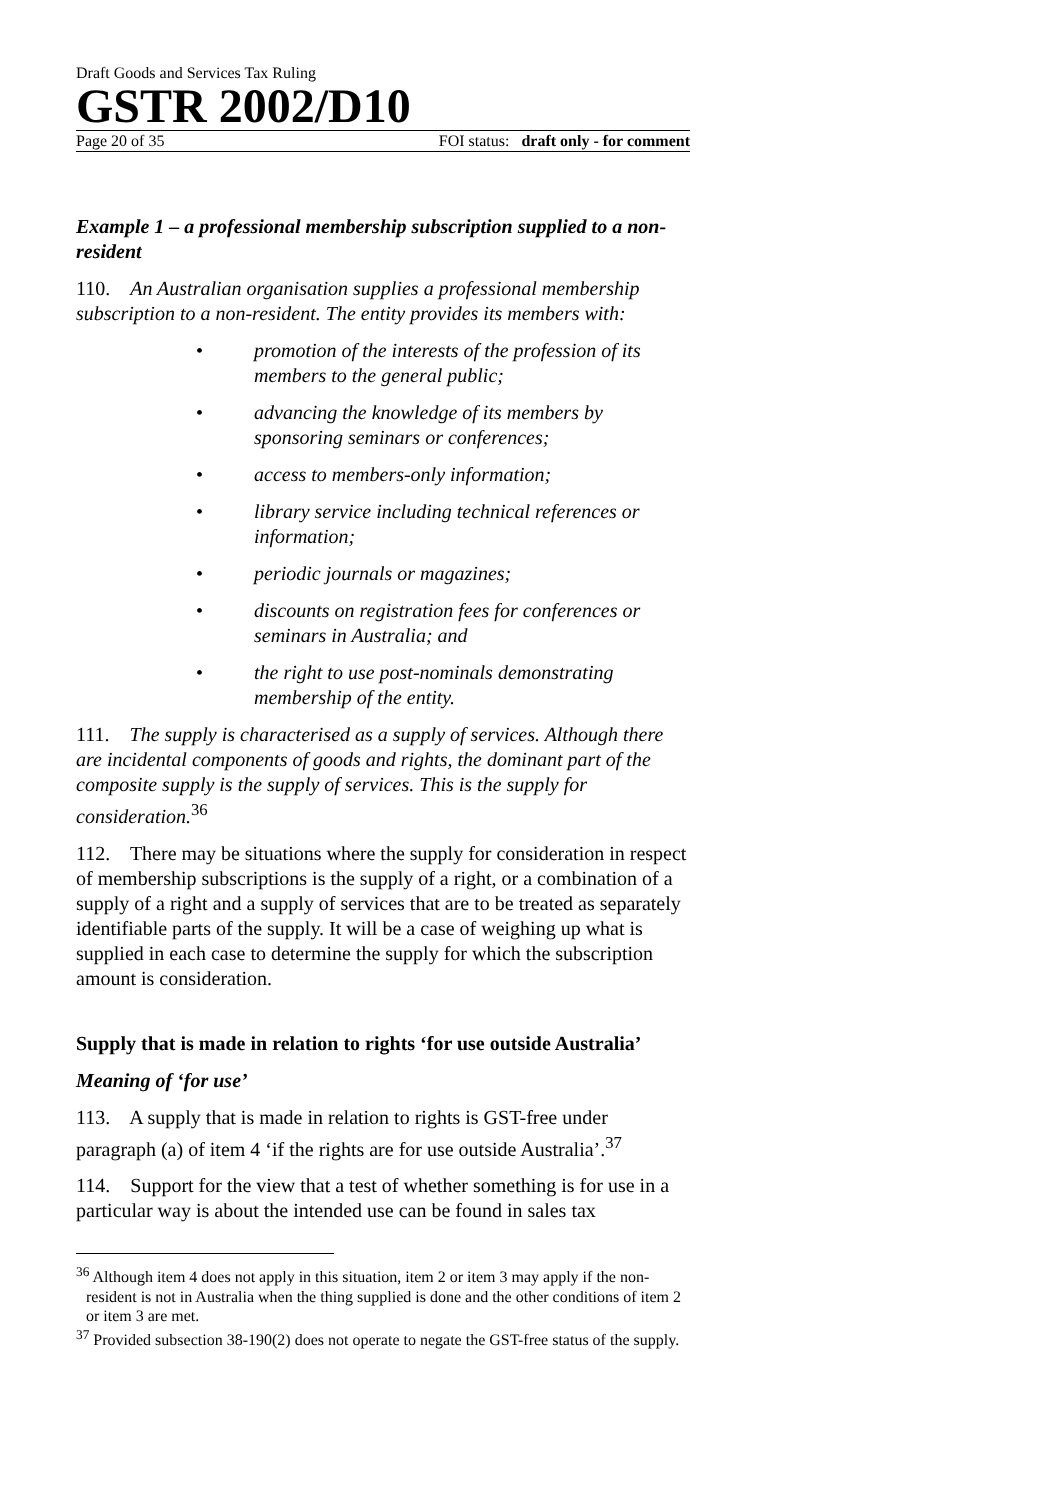Draft Goods and Services Tax Ruling
GSTR 2002/D10
Page 20 of 35 FOI status: draft only - for comment
Example 1 – a professional membership subscription supplied to a non-resident
110. An Australian organisation supplies a professional membership subscription to a non-resident. The entity provides its members with:
• promotion of the interests of the profession of its members to the general public;
• advancing the knowledge of its members by sponsoring seminars or conferences;
• access to members-only information;
• library service including technical references or information;
• periodic journals or magazines;
• discounts on registration fees for conferences or seminars in Australia; and
• the right to use post-nominals demonstrating membership of the entity.
111. The supply is characterised as a supply of services. Although there are incidental components of goods and rights, the dominant part of the composite supply is the supply of services. This is the supply for consideration.<sup>36</sup>
112. There may be situations where the supply for consideration in respect of membership subscriptions is the supply of a right, or a combination of a supply of a right and a supply of services that are to be treated as separately identifiable parts of the supply. It will be a case of weighing up what is supplied in each case to determine the supply for which the subscription amount is consideration.
Supply that is made in relation to rights ‘for use outside Australia’
Meaning of ‘for use’
113. A supply that is made in relation to rights is GST-free under paragraph (a) of item 4 ‘if the rights are for use outside Australia’.<sup>37</sup>
114. Support for the view that a test of whether something is for use in a particular way is about the intended use can be found in sales tax
<sup>36</sup> Although item 4 does not apply in this situation, item 2 or item 3 may apply if the non-resident is not in Australia when the thing supplied is done and the other conditions of item 2 or item 3 are met.
<sup>37</sup> Provided subsection 38-190(2) does not operate to negate the GST-free status of the supply.